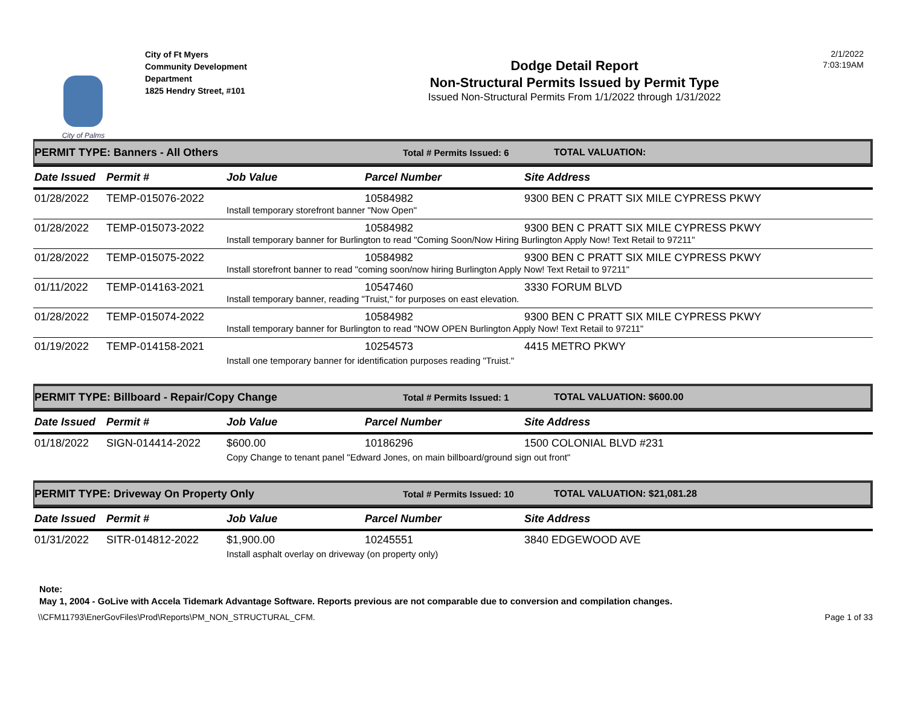City of Palms
City of Ft Myers
Community Development
Department
1825 Hendry Street, #101
Dodge Detail Report
Non-Structural Permits Issued by Permit Type
Issued Non-Structural Permits From 1/1/2022 through 1/31/2022
2/1/2022
7:03:19AM
PERMIT TYPE: Banners - All Others Total # Permits Issued: 6 TOTAL VALUATION:
| Date Issued | Permit # | Job Value | Parcel Number | Site Address |
| --- | --- | --- | --- | --- |
| 01/28/2022 | TEMP-015076-2022 | | 10584982 | 9300 BEN C PRATT SIX MILE CYPRESS PKWY |
| | | Install temporary storefront banner "Now Open" | | |
| 01/28/2022 | TEMP-015073-2022 | | 10584982 | 9300 BEN C PRATT SIX MILE CYPRESS PKWY |
| | | Install temporary banner for Burlington to read "Coming Soon/Now Hiring Burlington Apply Now! Text Retail to 97211" | | |
| 01/28/2022 | TEMP-015075-2022 | | 10584982 | 9300 BEN C PRATT SIX MILE CYPRESS PKWY |
| | | Install storefront banner to read "coming soon/now hiring Burlington Apply Now! Text Retail to 97211" | | |
| 01/11/2022 | TEMP-014163-2021 | | 10547460 | 3330 FORUM BLVD |
| | | Install temporary banner, reading "Truist," for purposes on east elevation. | | |
| 01/28/2022 | TEMP-015074-2022 | | 10584982 | 9300 BEN C PRATT SIX MILE CYPRESS PKWY |
| | | Install temporary banner for Burlington to read "NOW OPEN Burlington Apply Now! Text Retail to 97211" | | |
| 01/19/2022 | TEMP-014158-2021 | | 10254573 | 4415 METRO PKWY |
| | | Install one temporary banner for identification purposes reading "Truist." | | |
PERMIT TYPE: Billboard - Repair/Copy Change Total # Permits Issued: 1 TOTAL VALUATION: $600.00
| Date Issued | Permit # | Job Value | Parcel Number | Site Address |
| --- | --- | --- | --- | --- |
| 01/18/2022 | SIGN-014414-2022 | $600.00 | 10186296 | 1500 COLONIAL BLVD #231 |
| | | Copy Change to tenant panel "Edward Jones, on main billboard/ground sign out front" | | |
PERMIT TYPE: Driveway On Property Only Total # Permits Issued: 10 TOTAL VALUATION: $21,081.28
| Date Issued | Permit # | Job Value | Parcel Number | Site Address |
| --- | --- | --- | --- | --- |
| 01/31/2022 | SITR-014812-2022 | $1,900.00 | 10245551 | 3840 EDGEWOOD AVE |
| | | Install asphalt overlay on driveway (on property only) | | |
Note:
May 1, 2004 - GoLive with Accela Tidemark Advantage Software. Reports previous are not comparable due to conversion and compilation changes.
\\CFM11793\EnerGovFiles\Prod\Reports\PM_NON_STRUCTURAL_CFM. Page 1 of 33